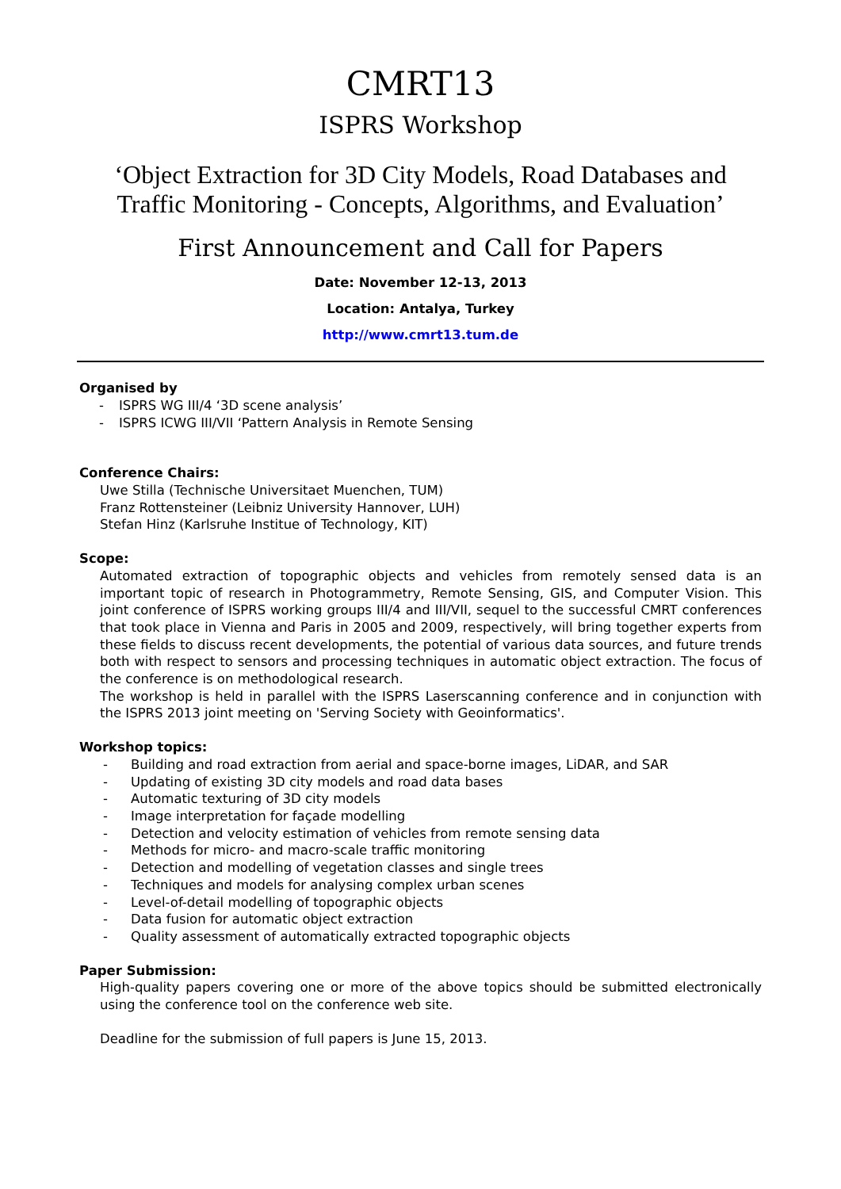CMRT13
ISPRS Workshop
‘Object Extraction for 3D City Models, Road Databases and Traffic Monitoring - Concepts, Algorithms, and Evaluation’
First Announcement and Call for Papers
Date: November 12-13, 2013
Location: Antalya, Turkey
http://www.cmrt13.tum.de
Organised by
- ISPRS WG III/4 ‘3D scene analysis’
- ISPRS ICWG III/VII ‘Pattern Analysis in Remote Sensing
Conference Chairs:
Uwe Stilla (Technische Universitaet Muenchen, TUM)
Franz Rottensteiner (Leibniz University Hannover, LUH)
Stefan Hinz (Karlsruhe Institue of Technology, KIT)
Scope:
Automated extraction of topographic objects and vehicles from remotely sensed data is an important topic of research in Photogrammetry, Remote Sensing, GIS, and Computer Vision. This joint conference of ISPRS working groups III/4 and III/VII, sequel to the successful CMRT conferences that took place in Vienna and Paris in 2005 and 2009, respectively, will bring together experts from these fields to discuss recent developments, the potential of various data sources, and future trends both with respect to sensors and processing techniques in automatic object extraction. The focus of the conference is on methodological research.
The workshop is held in parallel with the ISPRS Laserscanning conference and in conjunction with the ISPRS 2013 joint meeting on 'Serving Society with Geoinformatics'.
Workshop topics:
- Building and road extraction from aerial and space-borne images, LiDAR, and SAR
- Updating of existing 3D city models and road data bases
- Automatic texturing of 3D city models
- Image interpretation for façade modelling
- Detection and velocity estimation of vehicles from remote sensing data
- Methods for micro- and macro-scale traffic monitoring
- Detection and modelling of vegetation classes and single trees
- Techniques and models for analysing complex urban scenes
- Level-of-detail modelling of topographic objects
- Data fusion for automatic object extraction
- Quality assessment of automatically extracted topographic objects
Paper Submission:
High-quality papers covering one or more of the above topics should be submitted electronically using the conference tool on the conference web site.
Deadline for the submission of full papers is June 15, 2013.